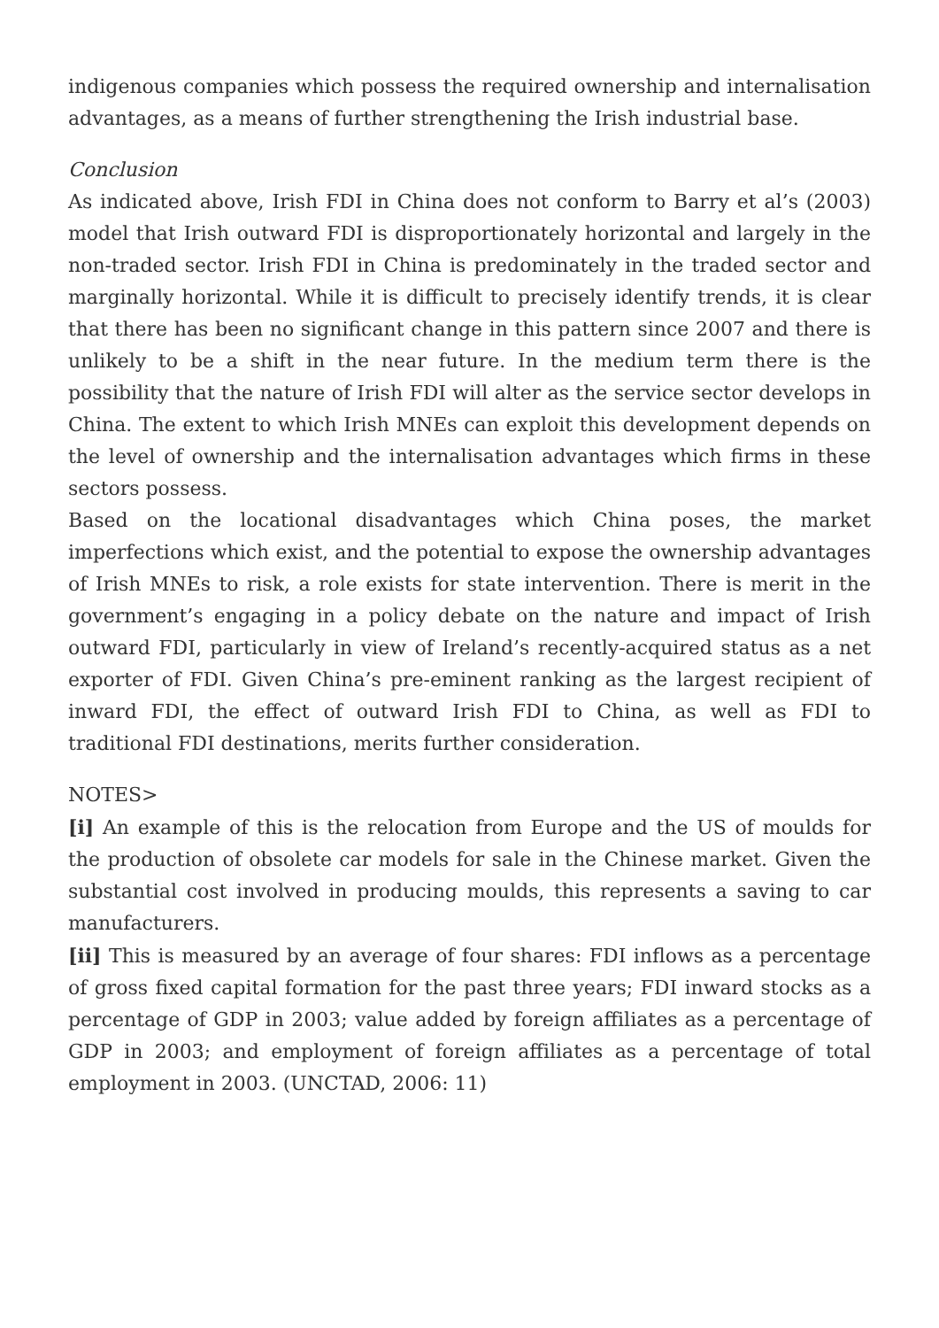indigenous companies which possess the required ownership and internalisation advantages, as a means of further strengthening the Irish industrial base.
Conclusion
As indicated above, Irish FDI in China does not conform to Barry et al’s (2003) model that Irish outward FDI is disproportionately horizontal and largely in the non-traded sector. Irish FDI in China is predominately in the traded sector and marginally horizontal. While it is difficult to precisely identify trends, it is clear that there has been no significant change in this pattern since 2007 and there is unlikely to be a shift in the near future. In the medium term there is the possibility that the nature of Irish FDI will alter as the service sector develops in China. The extent to which Irish MNEs can exploit this development depends on the level of ownership and the internalisation advantages which firms in these sectors possess.
Based on the locational disadvantages which China poses, the market imperfections which exist, and the potential to expose the ownership advantages of Irish MNEs to risk, a role exists for state intervention. There is merit in the government’s engaging in a policy debate on the nature and impact of Irish outward FDI, particularly in view of Ireland’s recently-acquired status as a net exporter of FDI. Given China’s pre-eminent ranking as the largest recipient of inward FDI, the effect of outward Irish FDI to China, as well as FDI to traditional FDI destinations, merits further consideration.
NOTES>
[i] An example of this is the relocation from Europe and the US of moulds for the production of obsolete car models for sale in the Chinese market. Given the substantial cost involved in producing moulds, this represents a saving to car manufacturers.
[ii] This is measured by an average of four shares: FDI inflows as a percentage of gross fixed capital formation for the past three years; FDI inward stocks as a percentage of GDP in 2003; value added by foreign affiliates as a percentage of GDP in 2003; and employment of foreign affiliates as a percentage of total employment in 2003. (UNCTAD, 2006: 11)